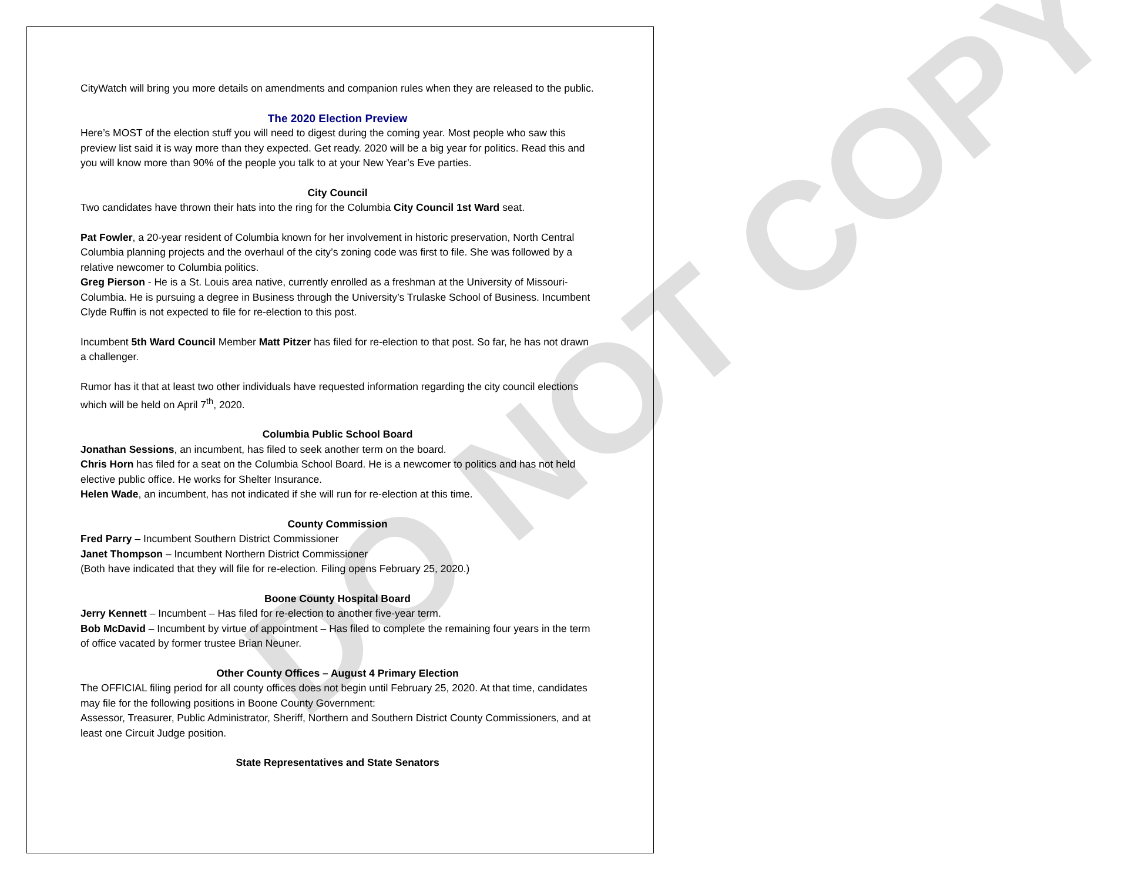DO NOT COPY
CityWatch will bring you more details on amendments and companion rules when they are released to the public.
The 2020 Election Preview
Here’s MOST of the election stuff you will need to digest during the coming year. Most people who saw this preview list said it is way more than they expected. Get ready. 2020 will be a big year for politics. Read this and you will know more than 90% of the people you talk to at your New Year’s Eve parties.
City Council
Two candidates have thrown their hats into the ring for the Columbia City Council 1st Ward seat.
Pat Fowler, a 20-year resident of Columbia known for her involvement in historic preservation, North Central Columbia planning projects and the overhaul of the city’s zoning code was first to file. She was followed by a relative newcomer to Columbia politics.
Greg Pierson - He is a St. Louis area native, currently enrolled as a freshman at the University of Missouri-Columbia. He is pursuing a degree in Business through the University’s Trulaske School of Business. Incumbent Clyde Ruffin is not expected to file for re-election to this post.
Incumbent 5th Ward Council Member Matt Pitzer has filed for re-election to that post. So far, he has not drawn a challenger.
Rumor has it that at least two other individuals have requested information regarding the city council elections which will be held on April 7<sup>th</sup>, 2020.
Columbia Public School Board
Jonathan Sessions, an incumbent, has filed to seek another term on the board.
Chris Horn has filed for a seat on the Columbia School Board. He is a newcomer to politics and has not held elective public office. He works for Shelter Insurance.
Helen Wade, an incumbent, has not indicated if she will run for re-election at this time.
County Commission
Fred Parry – Incumbent Southern District Commissioner
Janet Thompson – Incumbent Northern District Commissioner
(Both have indicated that they will file for re-election. Filing opens February 25, 2020.)
Boone County Hospital Board
Jerry Kennett – Incumbent – Has filed for re-election to another five-year term.
Bob McDavid – Incumbent by virtue of appointment – Has filed to complete the remaining four years in the term of office vacated by former trustee Brian Neuner.
Other County Offices – August 4 Primary Election
The OFFICIAL filing period for all county offices does not begin until February 25, 2020. At that time, candidates may file for the following positions in Boone County Government:
Assessor, Treasurer, Public Administrator, Sheriff, Northern and Southern District County Commissioners, and at least one Circuit Judge position.
State Representatives and State Senators